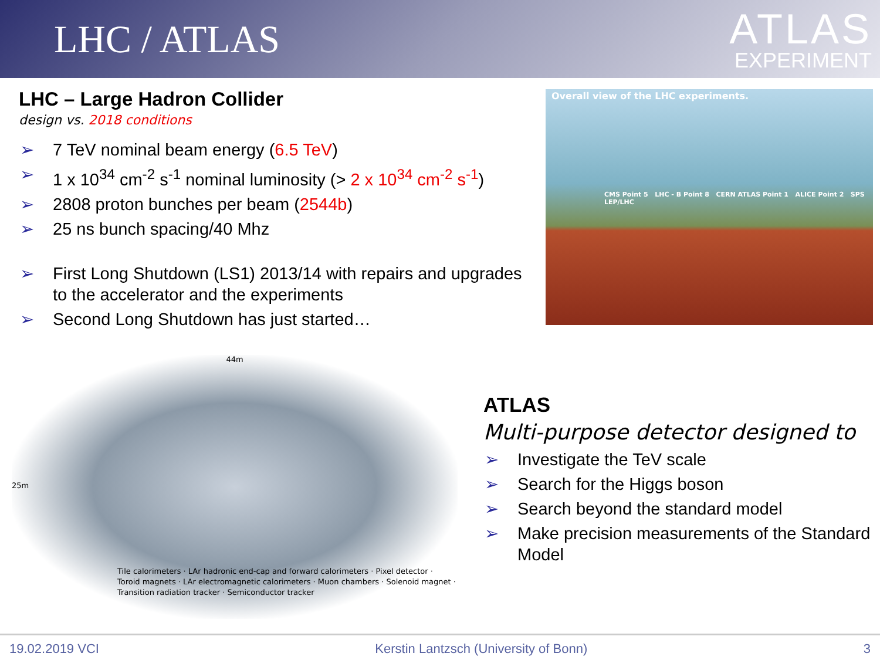LHC / ATLAS
ATLAS
EXPERIMENT
LHC – Large Hadron Collider
design vs. 2018 conditions
➢ 7 TeV nominal beam energy (6.5 TeV)
➢ 1 x 10<sup>34</sup> cm<sup>-2</sup> s<sup>-1</sup> nominal luminosity (> 2 x 10<sup>34</sup> cm<sup>-2</sup> s<sup>-1</sup>)
➢ 2808 proton bunches per beam (2544b)
➢ 25 ns bunch spacing/40 Mhz
➢ First Long Shutdown (LS1) 2013/14 with repairs and upgrades to the accelerator and the experiments
➢ Second Long Shutdown has just started…
Overall view of the LHC experiments.
CMS Point 5 LHC - B Point 8 CERN ATLAS Point 1 ALICE Point 2 SPS LEP/LHC
44m
25m
Tile calorimeters · LAr hadronic end-cap and forward calorimeters · Pixel detector · Toroid magnets · LAr electromagnetic calorimeters · Muon chambers · Solenoid magnet · Transition radiation tracker · Semiconductor tracker
ATLAS
Multi-purpose detector designed to
➢ Investigate the TeV scale
➢ Search for the Higgs boson
➢ Search beyond the standard model
➢ Make precision measurements of the Standard Model
19.02.2019 VCI Kerstin Lantzsch (University of Bonn) 3